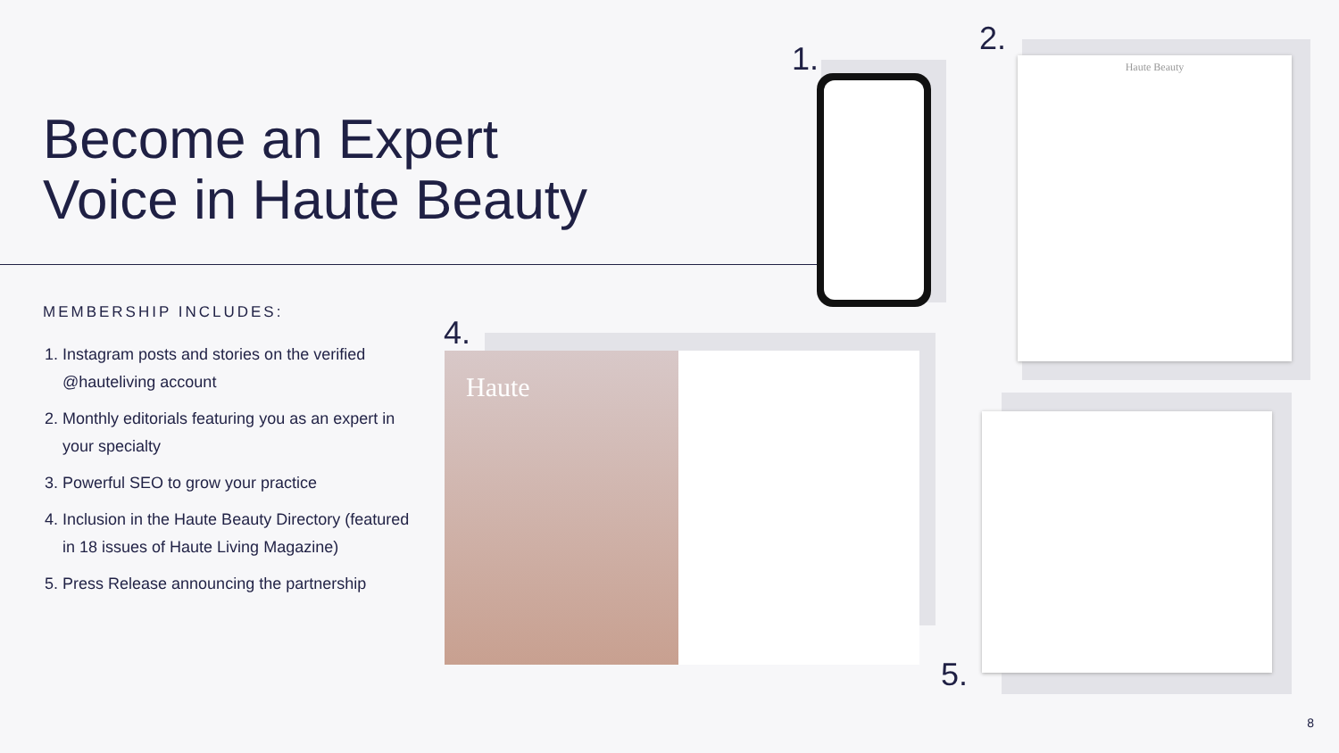Become an Expert
Voice in Haute Beauty
MEMBERSHIP INCLUDES:
1. Instagram posts and stories on the verified @hauteliving account
2. Monthly editorials featuring you as an expert in your specialty
3. Powerful SEO to grow your practice
4. Inclusion in the Haute Beauty Directory (featured in 18 issues of Haute Living Magazine)
5. Press Release announcing the partnership
1.
2.
Haute Beauty
4.
Haute
5.
8